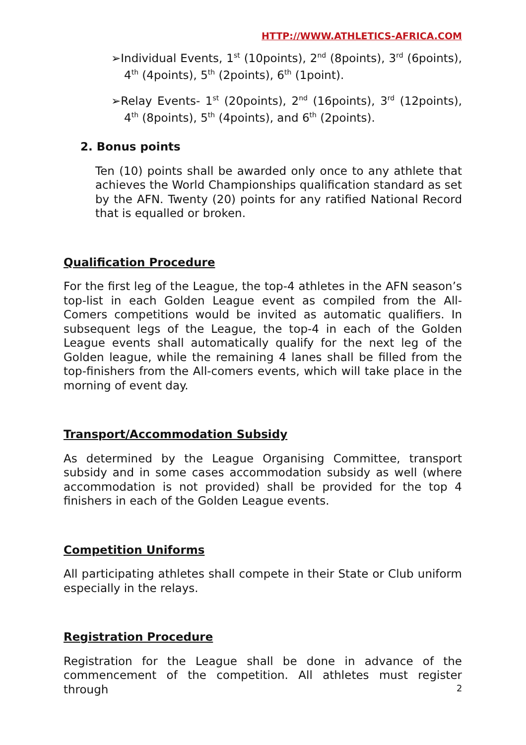HTTP://WWW.ATHLETICS-AFRICA.COM
➢Individual Events, 1<sup>st</sup> (10points), 2<sup>nd</sup> (8points), 3<sup>rd</sup> (6points), 4<sup>th</sup> (4points), 5<sup>th</sup> (2points), 6<sup>th</sup> (1point).
➢Relay Events- 1<sup>st</sup> (20points), 2<sup>nd</sup> (16points), 3<sup>rd</sup> (12points), 4<sup>th</sup> (8points), 5<sup>th</sup> (4points), and 6<sup>th</sup> (2points).
2. Bonus points
Ten (10) points shall be awarded only once to any athlete that achieves the World Championships qualification standard as set by the AFN. Twenty (20) points for any ratified National Record that is equalled or broken.
Qualification Procedure
For the first leg of the League, the top-4 athletes in the AFN season’s top-list in each Golden League event as compiled from the All-Comers competitions would be invited as automatic qualifiers. In subsequent legs of the League, the top-4 in each of the Golden League events shall automatically qualify for the next leg of the Golden league, while the remaining 4 lanes shall be filled from the top-finishers from the All-comers events, which will take place in the morning of event day.
Transport/Accommodation Subsidy
As determined by the League Organising Committee, transport subsidy and in some cases accommodation subsidy as well (where accommodation is not provided) shall be provided for the top 4 finishers in each of the Golden League events.
Competition Uniforms
All participating athletes shall compete in their State or Club uniform especially in the relays.
Registration Procedure
Registration for the League shall be done in advance of the commencement of the competition. All athletes must register through
2